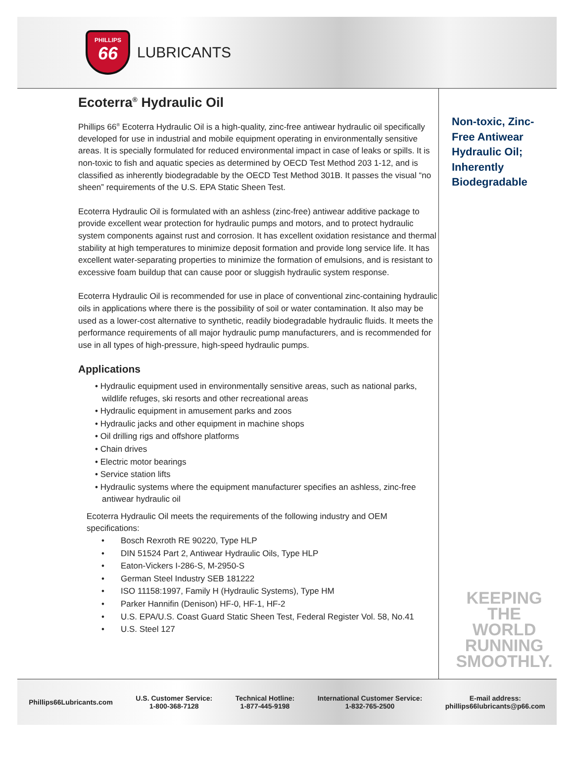PHILLIPS
66
LUBRICANTS
Ecoterra<sup>®</sup> Hydraulic Oil
Phillips 66<sup>®</sup> Ecoterra Hydraulic Oil is a high-quality, zinc-free antiwear hydraulic oil specifically developed for use in industrial and mobile equipment operating in environmentally sensitive areas. It is specially formulated for reduced environmental impact in case of leaks or spills. It is non-toxic to fish and aquatic species as determined by OECD Test Method 203 1-12, and is classified as inherently biodegradable by the OECD Test Method 301B. It passes the visual “no sheen” requirements of the U.S. EPA Static Sheen Test.
Ecoterra Hydraulic Oil is formulated with an ashless (zinc-free) antiwear additive package to provide excellent wear protection for hydraulic pumps and motors, and to protect hydraulic system components against rust and corrosion. It has excellent oxidation resistance and thermal stability at high temperatures to minimize deposit formation and provide long service life. It has excellent water-separating properties to minimize the formation of emulsions, and is resistant to excessive foam buildup that can cause poor or sluggish hydraulic system response.
Ecoterra Hydraulic Oil is recommended for use in place of conventional zinc-containing hydraulic oils in applications where there is the possibility of soil or water contamination. It also may be used as a lower-cost alternative to synthetic, readily biodegradable hydraulic fluids. It meets the performance requirements of all major hydraulic pump manufacturers, and is recommended for use in all types of high-pressure, high-speed hydraulic pumps.
Applications
• Hydraulic equipment used in environmentally sensitive areas, such as national parks, wildlife refuges, ski resorts and other recreational areas
• Hydraulic equipment in amusement parks and zoos
• Hydraulic jacks and other equipment in machine shops
• Oil drilling rigs and offshore platforms
• Chain drives
• Electric motor bearings
• Service station lifts
• Hydraulic systems where the equipment manufacturer specifies an ashless, zinc-free antiwear hydraulic oil
Ecoterra Hydraulic Oil meets the requirements of the following industry and OEM specifications:
• Bosch Rexroth RE 90220, Type HLP
• DIN 51524 Part 2, Antiwear Hydraulic Oils, Type HLP
• Eaton-Vickers I-286-S, M-2950-S
• German Steel Industry SEB 181222
• ISO 11158:1997, Family H (Hydraulic Systems), Type HM
• Parker Hannifin (Denison) HF-0, HF-1, HF-2
• U.S. EPA/U.S. Coast Guard Static Sheen Test, Federal Register Vol. 58, No.41
• U.S. Steel 127
Non-toxic, Zinc-Free Antiwear Hydraulic Oil; Inherently Biodegradable
KEEPING THE
WORLD
RUNNING
SMOOTHLY.
Phillips66Lubricants.com
U.S. Customer Service:
1-800-368-7128
Technical Hotline:
1-877-445-9198
International Customer Service:
1-832-765-2500
E-mail address:
phillips66lubricants@p66.com